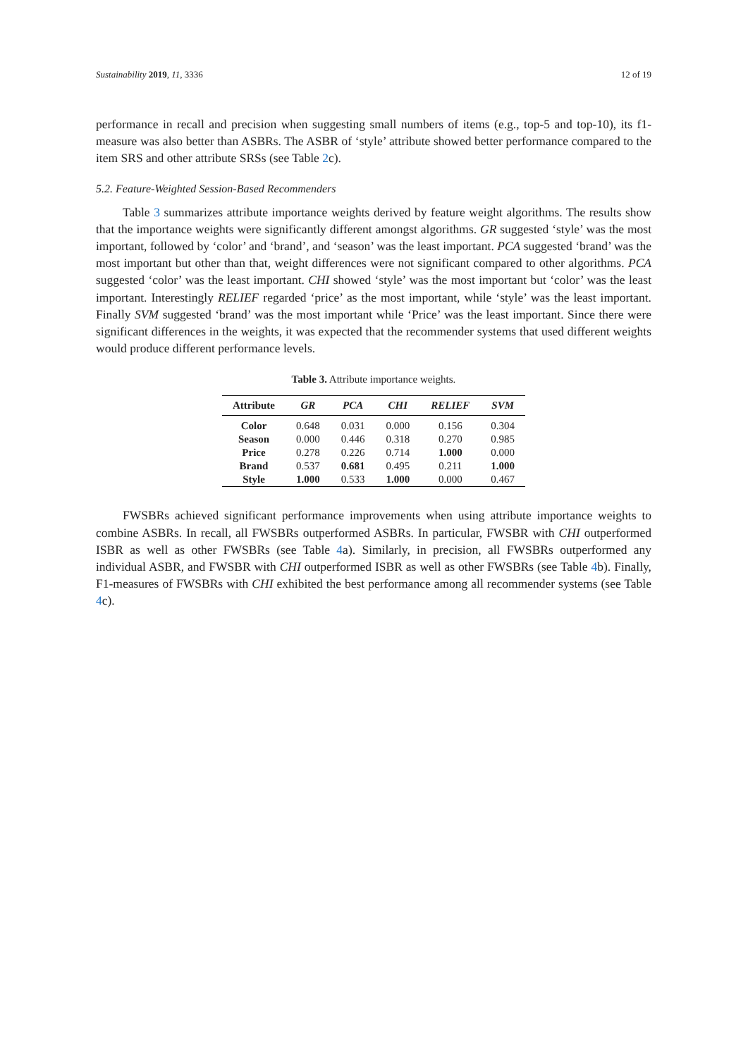Sustainability 2019, 11, 3336 12 of 19
performance in recall and precision when suggesting small numbers of items (e.g., top-5 and top-10), its f1-measure was also better than ASBRs. The ASBR of ‘style’ attribute showed better performance compared to the item SRS and other attribute SRSs (see Table 2c).
5.2. Feature-Weighted Session-Based Recommenders
Table 3 summarizes attribute importance weights derived by feature weight algorithms. The results show that the importance weights were significantly different amongst algorithms. GR suggested ‘style’ was the most important, followed by ‘color’ and ‘brand’, and ‘season’ was the least important. PCA suggested ‘brand’ was the most important but other than that, weight differences were not significant compared to other algorithms. PCA suggested ‘color’ was the least important. CHI showed ‘style’ was the most important but ‘color’ was the least important. Interestingly RELIEF regarded ‘price’ as the most important, while ‘style’ was the least important. Finally SVM suggested ‘brand’ was the most important while ‘Price’ was the least important. Since there were significant differences in the weights, it was expected that the recommender systems that used different weights would produce different performance levels.
Table 3. Attribute importance weights.
| Attribute | GR | PCA | CHI | RELIEF | SVM |
| --- | --- | --- | --- | --- | --- |
| Color | 0.648 | 0.031 | 0.000 | 0.156 | 0.304 |
| Season | 0.000 | 0.446 | 0.318 | 0.270 | 0.985 |
| Price | 0.278 | 0.226 | 0.714 | 1.000 | 0.000 |
| Brand | 0.537 | 0.681 | 0.495 | 0.211 | 1.000 |
| Style | 1.000 | 0.533 | 1.000 | 0.000 | 0.467 |
FWSBRs achieved significant performance improvements when using attribute importance weights to combine ASBRs. In recall, all FWSBRs outperformed ASBRs. In particular, FWSBR with CHI outperformed ISBR as well as other FWSBRs (see Table 4a). Similarly, in precision, all FWSBRs outperformed any individual ASBR, and FWSBR with CHI outperformed ISBR as well as other FWSBRs (see Table 4b). Finally, F1-measures of FWSBRs with CHI exhibited the best performance among all recommender systems (see Table 4c).